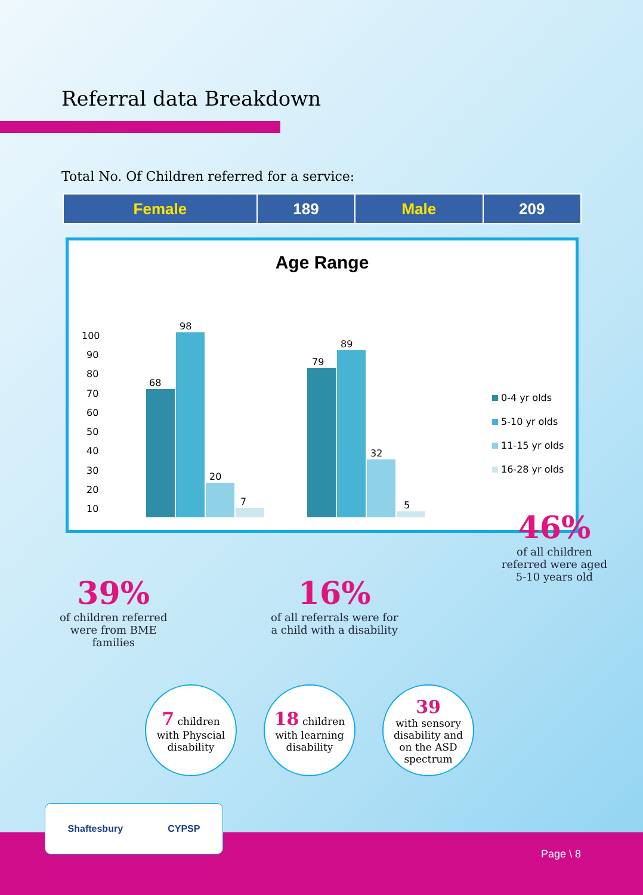Referral data Breakdown
Total No. Of Children referred for a service:
| Female | 189 | Male | 209 |
Age Range
100
90
80
70
60
50
40
30
20
10
68
98
20
7
79
89
32
5
0-4 yr olds
5-10 yr olds
11-15 yr olds
16-28 yr olds
39%
of children referred
were from BME
families
16%
of all referrals were for
a child with a disability
46%
of all children
referred were aged
5-10 years old
7 children
with Physcial
disability
18 children
with learning
disability
39
with sensory
disability and
on the ASD
spectrum
Shaftesbury CYPSP Page \ 8